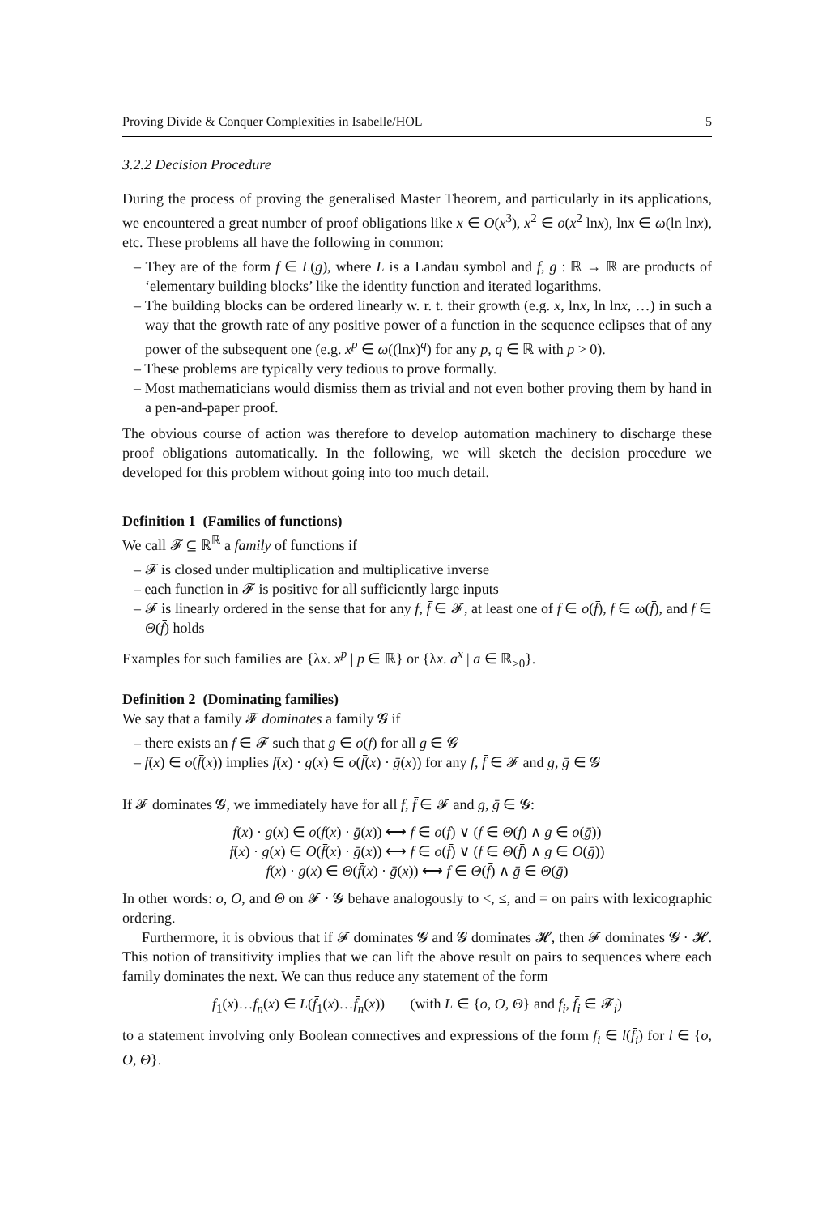Proving Divide & Conquer Complexities in Isabelle/HOL 5
3.2.2 Decision Procedure
During the process of proving the generalised Master Theorem, and particularly in its applications, we encountered a great number of proof obligations like x ∈ O(x<sup>3</sup>), x<sup>2</sup> ∈ o(x<sup>2</sup> lnx), lnx ∈ ω(ln lnx), etc. These problems all have the following in common:
– They are of the form f ∈ L(g), where L is a Landau symbol and f, g : ℝ → ℝ are products of ‘elementary building blocks’ like the identity function and iterated logarithms.
– The building blocks can be ordered linearly w. r. t. their growth (e.g. x, lnx, ln lnx, …) in such a way that the growth rate of any positive power of a function in the sequence eclipses that of any power of the subsequent one (e.g. x<sup>p</sup> ∈ ω((lnx)<sup>q</sup>) for any p, q ∈ ℝ with p > 0).
– These problems are typically very tedious to prove formally.
– Most mathematicians would dismiss them as trivial and not even bother proving them by hand in a pen-and-paper proof.
The obvious course of action was therefore to develop automation machinery to discharge these proof obligations automatically. In the following, we will sketch the decision procedure we developed for this problem without going into too much detail.
Definition 1 (Families of functions)
We call 𝓕 ⊆ ℝ<sup>ℝ</sup> a family of functions if
– 𝓕 is closed under multiplication and multiplicative inverse
– each function in 𝓕 is positive for all sufficiently large inputs
– 𝓕 is linearly ordered in the sense that for any f, f̄ ∈ 𝓕, at least one of f ∈ o(f̄), f ∈ ω(f̄), and f ∈ Θ(f̄) holds
Examples for such families are {λx. x<sup>p</sup> | p ∈ ℝ} or {λx. a<sup>x</sup> | a ∈ ℝ<sub>>0</sub>}.
Definition 2 (Dominating families)
We say that a family 𝓕 dominates a family 𝓖 if
– there exists an f ∈ 𝓕 such that g ∈ o(f) for all g ∈ 𝓖
– f(x) ∈ o(f̄(x)) implies f(x) · g(x) ∈ o(f̄(x) · ḡ(x)) for any f, f̄ ∈ 𝓕 and g, ḡ ∈ 𝓖
If 𝓕 dominates 𝓖, we immediately have for all f, f̄ ∈ 𝓕 and g, ḡ ∈ 𝓖:
f(x) · g(x) ∈ o(f̄(x) · ḡ(x)) ⟷ f ∈ o(f̄) ∨ (f ∈ Θ(f̄) ∧ g ∈ o(ḡ))
f(x) · g(x) ∈ O(f̄(x) · ḡ(x)) ⟷ f ∈ o(f̄) ∨ (f ∈ Θ(f̄) ∧ g ∈ O(ḡ))
f(x) · g(x) ∈ Θ(f̄(x) · ḡ(x)) ⟷ f ∈ Θ(f̄) ∧ ḡ ∈ Θ(ḡ)
In other words: o, O, and Θ on 𝓕 · 𝓖 behave analogously to <, ≤, and = on pairs with lexicographic ordering.
Furthermore, it is obvious that if 𝓕 dominates 𝓖 and 𝓖 dominates 𝓗, then 𝓕 dominates 𝓖 · 𝓗. This notion of transitivity implies that we can lift the above result on pairs to sequences where each family dominates the next. We can thus reduce any statement of the form
f<sub>1</sub>(x)…f<sub>n</sub>(x) ∈ L(f̄<sub>1</sub>(x)…f̄<sub>n</sub>(x)) (with L ∈ {o, O, Θ} and f<sub>i</sub>, f̄<sub>i</sub> ∈ 𝓕<sub>i</sub>)
to a statement involving only Boolean connectives and expressions of the form f<sub>i</sub> ∈ l(f̄<sub>i</sub>) for l ∈ {o, O, Θ}.